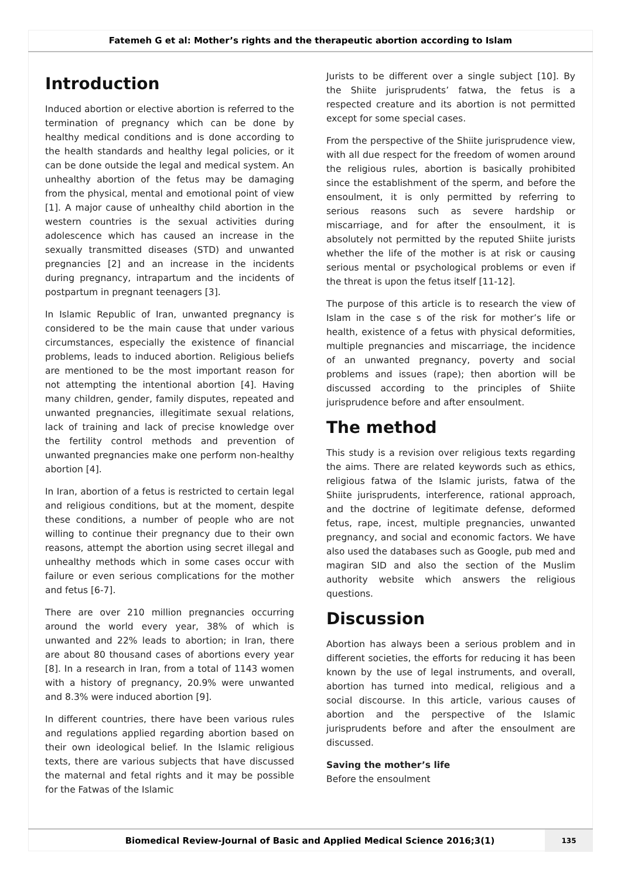Fatemeh G et al: Mother’s rights and the therapeutic abortion according to Islam
Introduction
Induced abortion or elective abortion is referred to the termination of pregnancy which can be done by healthy medical conditions and is done according to the health standards and healthy legal policies, or it can be done outside the legal and medical system. An unhealthy abortion of the fetus may be damaging from the physical, mental and emotional point of view [1]. A major cause of unhealthy child abortion in the western countries is the sexual activities during adolescence which has caused an increase in the sexually transmitted diseases (STD) and unwanted pregnancies [2] and an increase in the incidents during pregnancy, intrapartum and the incidents of postpartum in pregnant teenagers [3].
In Islamic Republic of Iran, unwanted pregnancy is considered to be the main cause that under various circumstances, especially the existence of financial problems, leads to induced abortion. Religious beliefs are mentioned to be the most important reason for not attempting the intentional abortion [4]. Having many children, gender, family disputes, repeated and unwanted pregnancies, illegitimate sexual relations, lack of training and lack of precise knowledge over the fertility control methods and prevention of unwanted pregnancies make one perform non-healthy abortion [4].
In Iran, abortion of a fetus is restricted to certain legal and religious conditions, but at the moment, despite these conditions, a number of people who are not willing to continue their pregnancy due to their own reasons, attempt the abortion using secret illegal and unhealthy methods which in some cases occur with failure or even serious complications for the mother and fetus [6-7].
There are over 210 million pregnancies occurring around the world every year, 38% of which is unwanted and 22% leads to abortion; in Iran, there are about 80 thousand cases of abortions every year [8]. In a research in Iran, from a total of 1143 women with a history of pregnancy, 20.9% were unwanted and 8.3% were induced abortion [9].
In different countries, there have been various rules and regulations applied regarding abortion based on their own ideological belief. In the Islamic religious texts, there are various subjects that have discussed the maternal and fetal rights and it may be possible for the Fatwas of the Islamic
Jurists to be different over a single subject [10]. By the Shiite jurisprudents’ fatwa, the fetus is a respected creature and its abortion is not permitted except for some special cases.
From the perspective of the Shiite jurisprudence view, with all due respect for the freedom of women around the religious rules, abortion is basically prohibited since the establishment of the sperm, and before the ensoulment, it is only permitted by referring to serious reasons such as severe hardship or miscarriage, and for after the ensoulment, it is absolutely not permitted by the reputed Shiite jurists whether the life of the mother is at risk or causing serious mental or psychological problems or even if the threat is upon the fetus itself [11-12].
The purpose of this article is to research the view of Islam in the case s of the risk for mother’s life or health, existence of a fetus with physical deformities, multiple pregnancies and miscarriage, the incidence of an unwanted pregnancy, poverty and social problems and issues (rape); then abortion will be discussed according to the principles of Shiite jurisprudence before and after ensoulment.
The method
This study is a revision over religious texts regarding the aims. There are related keywords such as ethics, religious fatwa of the Islamic jurists, fatwa of the Shiite jurisprudents, interference, rational approach, and the doctrine of legitimate defense, deformed fetus, rape, incest, multiple pregnancies, unwanted pregnancy, and social and economic factors. We have also used the databases such as Google, pub med and magiran SID and also the section of the Muslim authority website which answers the religious questions.
Discussion
Abortion has always been a serious problem and in different societies, the efforts for reducing it has been known by the use of legal instruments, and overall, abortion has turned into medical, religious and a social discourse. In this article, various causes of abortion and the perspective of the Islamic jurisprudents before and after the ensoulment are discussed.
Saving the mother’s life
Before the ensoulment
Biomedical Review-Journal of Basic and Applied Medical Science 2016;3(1)
135